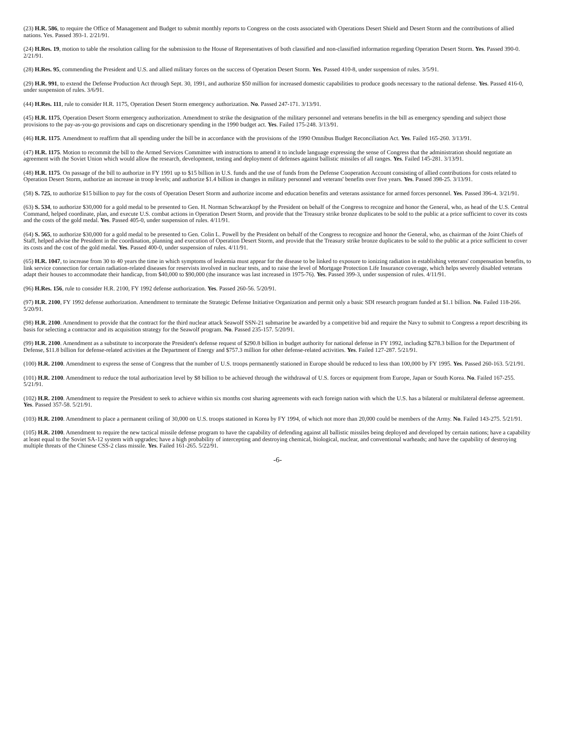(23) H.R. 586, to require the Office of Management and Budget to submit monthly reports to Congress on the costs associated with Operations Desert Shield and Desert Storm and the contributions of allied nations. Yes. Passed 393-1. 2/21/91.
(24) H.Res. 19, motion to table the resolution calling for the submission to the House of Representatives of both classified and non-classified information regarding Operation Desert Storm. Yes. Passed 390-0. 2/21/91.
(28) H.Res. 95, commending the President and U.S. and allied military forces on the success of Operation Desert Storm. Yes. Passed 410-8, under suspension of rules. 3/5/91.
(29) H.R. 991, to extend the Defense Production Act through Sept. 30, 1991, and authorize $50 million for increased domestic capabilities to produce goods necessary to the national defense. Yes. Passed 416-0, under suspension of rules. 3/6/91.
(44) H.Res. 111, rule to consider H.R. 1175, Operation Desert Storm emergency authorization. No. Passed 247-171. 3/13/91.
(45) H.R. 1175, Operation Desert Storm emergency authorization. Amendment to strike the designation of the military personnel and veterans benefits in the bill as emergency spending and subject those provisions to the pay-as-you-go provisions and caps on discretionary spending in the 1990 budget act. Yes. Failed 175-248. 3/13/91.
(46) H.R. 1175. Amendment to reaffirm that all spending under the bill be in accordance with the provisions of the 1990 Omnibus Budget Reconciliation Act. Yes. Failed 165-260. 3/13/91.
(47) H.R. 1175. Motion to recommit the bill to the Armed Services Committee with instructions to amend it to include language expressing the sense of Congress that the administration should negotiate an agreement with the Soviet Union which would allow the research, development, testing and deployment of defenses against ballistic missiles of all ranges. Yes. Failed 145-281. 3/13/91.
(48) H.R. 1175. On passage of the bill to authorize in FY 1991 up to $15 billion in U.S. funds and the use of funds from the Defense Cooperation Account consisting of allied contributions for costs related to Operation Desert Storm, authorize an increase in troop levels; and authorize $1.4 billion in changes in military personnel and veterans' benefits over five years. Yes. Passed 398-25. 3/13/91.
(58) S. 725, to authorize $15 billion to pay for the costs of Operation Desert Storm and authorize income and education benefits and veterans assistance for armed forces personnel. Yes. Passed 396-4. 3/21/91.
(63) S. 534, to authorize $30,000 for a gold medal to be presented to Gen. H. Norman Schwarzkopf by the President on behalf of the Congress to recognize and honor the General, who, as head of the U.S. Central Command, helped coordinate, plan, and execute U.S. combat actions in Operation Desert Storm, and provide that the Treasury strike bronze duplicates to be sold to the public at a price sufficient to cover its costs and the costs of the gold medal. Yes. Passed 405-0, under suspension of rules. 4/11/91.
(64) S. 565, to authorize $30,000 for a gold medal to be presented to Gen. Colin L. Powell by the President on behalf of the Congress to recognize and honor the General, who, as chairman of the Joint Chiefs of Staff, helped advise the President in the coordination, planning and execution of Operation Desert Storm, and provide that the Treasury strike bronze duplicates to be sold to the public at a price sufficient to cover its costs and the cost of the gold medal. Yes. Passed 400-0, under suspension of rules. 4/11/91.
(65) H.R. 1047, to increase from 30 to 40 years the time in which symptoms of leukemia must appear for the disease to be linked to exposure to ionizing radiation in establishing veterans' compensation benefits, to link service connection for certain radiation-related diseases for reservists involved in nuclear tests, and to raise the level of Mortgage Protection Life Insurance coverage, which helps severely disabled veterans adapt their houses to accommodate their handicap, from $40,000 to $90,000 (the insurance was last increased in 1975-76). Yes. Passed 399-3, under suspension of rules. 4/11/91.
(96) H.Res. 156, rule to consider H.R. 2100, FY 1992 defense authorization. Yes. Passed 260-56. 5/20/91.
(97) H.R. 2100, FY 1992 defense authorization. Amendment to terminate the Strategic Defense Initiative Organization and permit only a basic SDI research program funded at $1.1 billion. No. Failed 118-266. 5/20/91.
(98) H.R. 2100. Amendment to provide that the contract for the third nuclear attack Seawolf SSN-21 submarine be awarded by a competitive bid and require the Navy to submit to Congress a report describing its basis for selecting a contractor and its acquisition strategy for the Seawolf program. No. Passed 235-157. 5/20/91.
(99) H.R. 2100. Amendment as a substitute to incorporate the President's defense request of $290.8 billion in budget authority for national defense in FY 1992, including $278.3 billion for the Department of Defense, $11.8 billion for defense-related activities at the Department of Energy and $757.3 million for other defense-related activities. Yes. Failed 127-287. 5/21/91.
(100) H.R. 2100. Amendment to express the sense of Congress that the number of U.S. troops permanently stationed in Europe should be reduced to less than 100,000 by FY 1995. Yes. Passed 260-163. 5/21/91.
(101) H.R. 2100. Amendment to reduce the total authorization level by $8 billion to be achieved through the withdrawal of U.S. forces or equipment from Europe, Japan or South Korea. No. Failed 167-255. 5/21/91.
(102) H.R. 2100. Amendment to require the President to seek to achieve within six months cost sharing agreements with each foreign nation with which the U.S. has a bilateral or multilateral defense agreement. Yes. Passed 357-58. 5/21/91.
(103) H.R. 2100. Amendment to place a permanent ceiling of 30,000 on U.S. troops stationed in Korea by FY 1994, of which not more than 20,000 could be members of the Army. No. Failed 143-275. 5/21/91.
(105) H.R. 2100. Amendment to require the new tactical missile defense program to have the capability of defending against all ballistic missiles being deployed and developed by certain nations; have a capability at least equal to the Soviet SA-12 system with upgrades; have a high probability of intercepting and destroying chemical, biological, nuclear, and conventional warheads; and have the capability of destroying multiple threats of the Chinese CSS-2 class missile. Yes. Failed 161-265. 5/22/91.
-6-